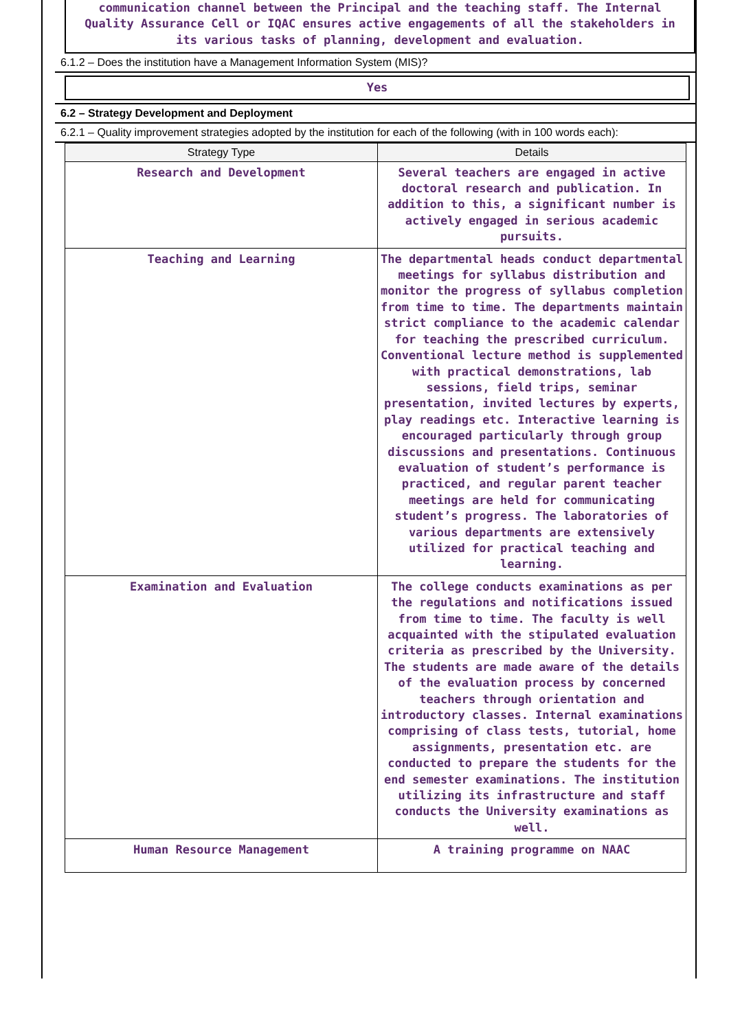communication channel between the Principal and the teaching staff. The Internal Quality Assurance Cell or IQAC ensures active engagements of all the stakeholders in its various tasks of planning, development and evaluation.
6.1.2 – Does the institution have a Management Information System (MIS)?
Yes
6.2 – Strategy Development and Deployment
6.2.1 – Quality improvement strategies adopted by the institution for each of the following (with in 100 words each):
| Strategy Type | Details |
| --- | --- |
| Research and Development | Several teachers are engaged in active doctoral research and publication. In addition to this, a significant number is actively engaged in serious academic pursuits. |
| Teaching and Learning | The departmental heads conduct departmental meetings for syllabus distribution and monitor the progress of syllabus completion from time to time. The departments maintain strict compliance to the academic calendar for teaching the prescribed curriculum. Conventional lecture method is supplemented with practical demonstrations, lab sessions, field trips, seminar presentation, invited lectures by experts, play readings etc. Interactive learning is encouraged particularly through group discussions and presentations. Continuous evaluation of student’s performance is practiced, and regular parent teacher meetings are held for communicating student’s progress. The laboratories of various departments are extensively utilized for practical teaching and learning. |
| Examination and Evaluation | The college conducts examinations as per the regulations and notifications issued from time to time. The faculty is well acquainted with the stipulated evaluation criteria as prescribed by the University. The students are made aware of the details of the evaluation process by concerned teachers through orientation and introductory classes. Internal examinations comprising of class tests, tutorial, home assignments, presentation etc. are conducted to prepare the students for the end semester examinations. The institution utilizing its infrastructure and staff conducts the University examinations as well. |
| Human Resource Management | A training programme on NAAC |